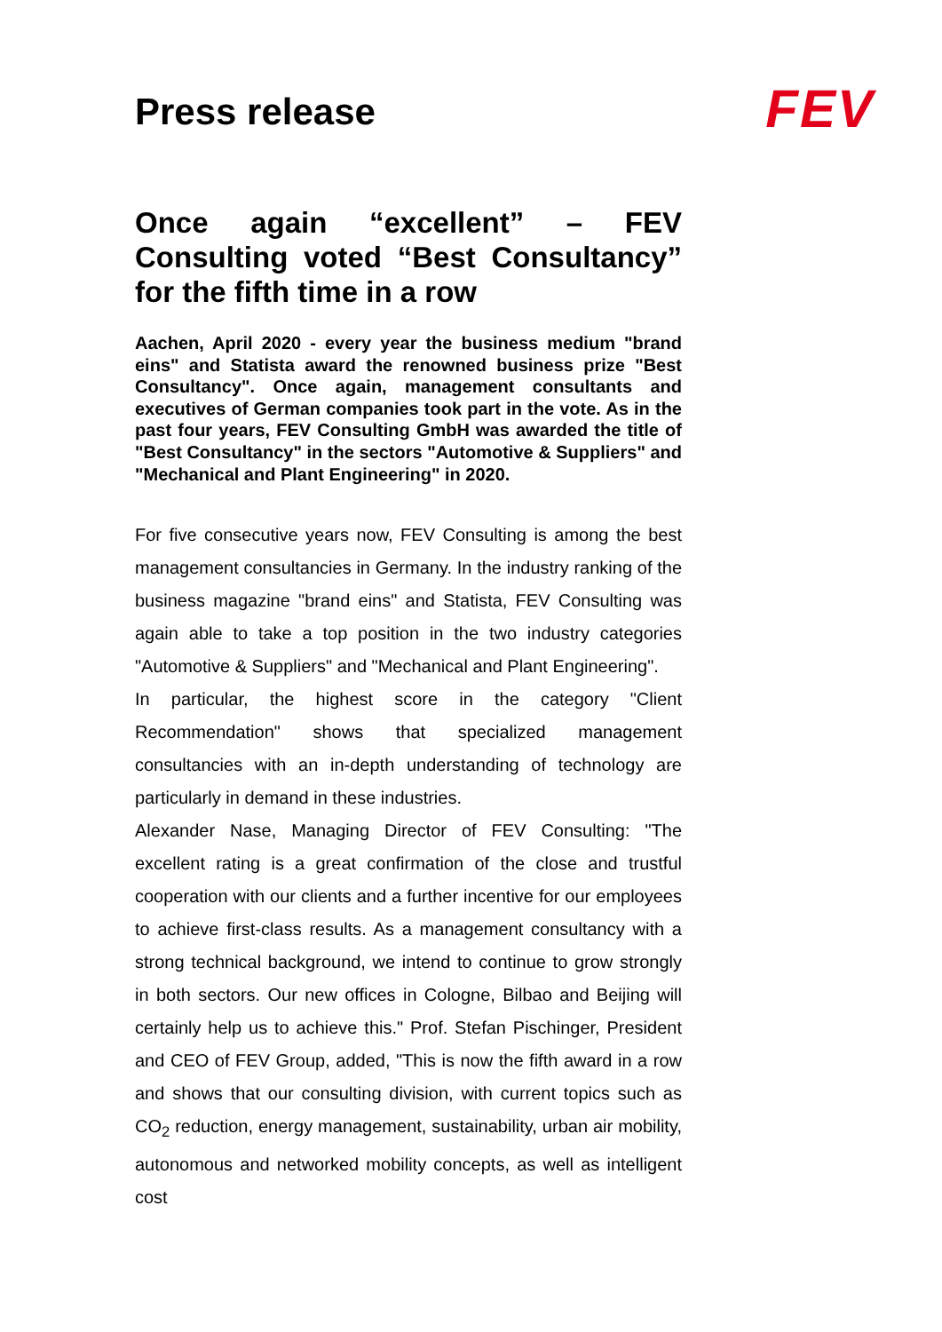Press release
FEV
Once again “excellent” – FEV Consulting voted “Best Consultancy” for the fifth time in a row
Aachen, April 2020 - every year the business medium "brand eins" and Statista award the renowned business prize "Best Consultancy". Once again, management consultants and executives of German companies took part in the vote. As in the past four years, FEV Consulting GmbH was awarded the title of "Best Consultancy" in the sectors "Automotive & Suppliers" and "Mechanical and Plant Engineering" in 2020.
For five consecutive years now, FEV Consulting is among the best management consultancies in Germany. In the industry ranking of the business magazine "brand eins" and Statista, FEV Consulting was again able to take a top position in the two industry categories "Automotive & Suppliers" and "Mechanical and Plant Engineering".
In particular, the highest score in the category "Client Recommendation" shows that specialized management consultancies with an in-depth understanding of technology are particularly in demand in these industries.
Alexander Nase, Managing Director of FEV Consulting: "The excellent rating is a great confirmation of the close and trustful cooperation with our clients and a further incentive for our employees to achieve first-class results. As a management consultancy with a strong technical background, we intend to continue to grow strongly in both sectors. Our new offices in Cologne, Bilbao and Beijing will certainly help us to achieve this." Prof. Stefan Pischinger, President and CEO of FEV Group, added, "This is now the fifth award in a row and shows that our consulting division, with current topics such as CO<sub>2</sub> reduction, energy management, sustainability, urban air mobility, autonomous and networked mobility concepts, as well as intelligent cost